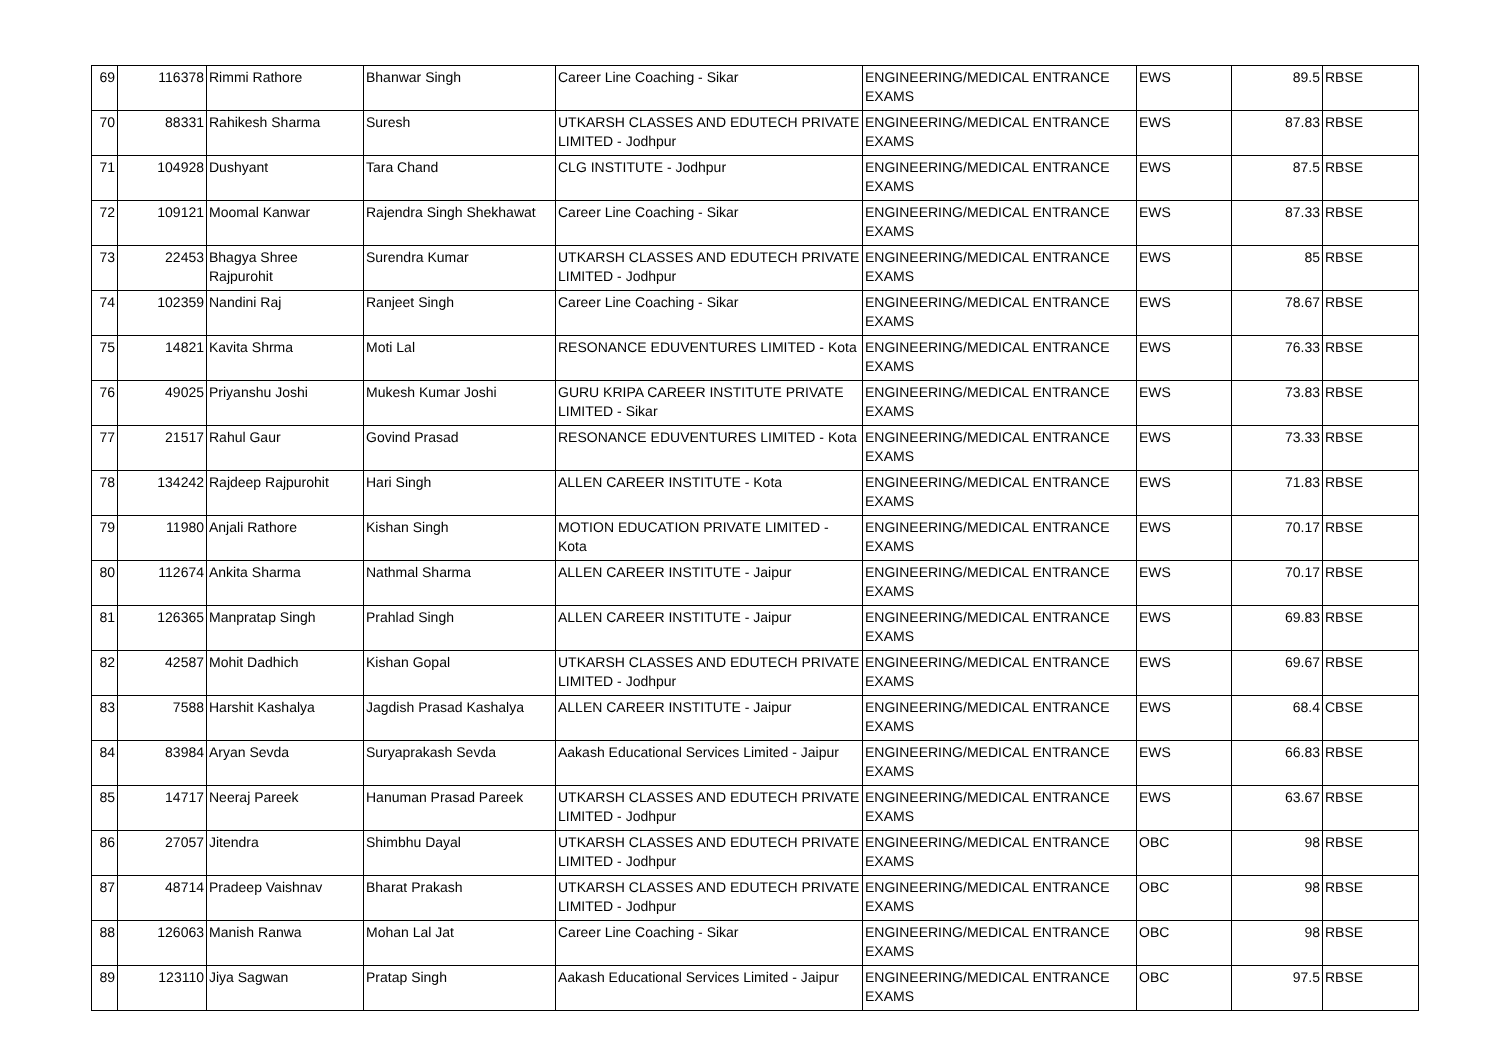| 69 | 116378 | Rimmi Rathore | Bhanwar Singh | Career Line Coaching - Sikar | ENGINEERING/MEDICAL ENTRANCE EXAMS | EWS | 89.5 | RBSE |
| 70 | 88331 | Rahikesh Sharma | Suresh | UTKARSH CLASSES AND EDUTECH PRIVATE LIMITED - Jodhpur | ENGINEERING/MEDICAL ENTRANCE EXAMS | EWS | 87.83 | RBSE |
| 71 | 104928 | Dushyant | Tara Chand | CLG INSTITUTE - Jodhpur | ENGINEERING/MEDICAL ENTRANCE EXAMS | EWS | 87.5 | RBSE |
| 72 | 109121 | Moomal Kanwar | Rajendra Singh Shekhawat | Career Line Coaching - Sikar | ENGINEERING/MEDICAL ENTRANCE EXAMS | EWS | 87.33 | RBSE |
| 73 | 22453 | Bhagya Shree Rajpurohit | Surendra Kumar | UTKARSH CLASSES AND EDUTECH PRIVATE LIMITED - Jodhpur | ENGINEERING/MEDICAL ENTRANCE EXAMS | EWS | 85 | RBSE |
| 74 | 102359 | Nandini Raj | Ranjeet Singh | Career Line Coaching - Sikar | ENGINEERING/MEDICAL ENTRANCE EXAMS | EWS | 78.67 | RBSE |
| 75 | 14821 | Kavita Shrma | Moti Lal | RESONANCE EDUVENTURES LIMITED - Kota | ENGINEERING/MEDICAL ENTRANCE EXAMS | EWS | 76.33 | RBSE |
| 76 | 49025 | Priyanshu Joshi | Mukesh Kumar Joshi | GURU KRIPA CAREER INSTITUTE PRIVATE LIMITED - Sikar | ENGINEERING/MEDICAL ENTRANCE EXAMS | EWS | 73.83 | RBSE |
| 77 | 21517 | Rahul Gaur | Govind Prasad | RESONANCE EDUVENTURES LIMITED - Kota | ENGINEERING/MEDICAL ENTRANCE EXAMS | EWS | 73.33 | RBSE |
| 78 | 134242 | Rajdeep Rajpurohit | Hari Singh | ALLEN CAREER INSTITUTE - Kota | ENGINEERING/MEDICAL ENTRANCE EXAMS | EWS | 71.83 | RBSE |
| 79 | 11980 | Anjali Rathore | Kishan Singh | MOTION EDUCATION PRIVATE LIMITED - Kota | ENGINEERING/MEDICAL ENTRANCE EXAMS | EWS | 70.17 | RBSE |
| 80 | 112674 | Ankita Sharma | Nathmal Sharma | ALLEN CAREER INSTITUTE - Jaipur | ENGINEERING/MEDICAL ENTRANCE EXAMS | EWS | 70.17 | RBSE |
| 81 | 126365 | Manpratap Singh | Prahlad Singh | ALLEN CAREER INSTITUTE - Jaipur | ENGINEERING/MEDICAL ENTRANCE EXAMS | EWS | 69.83 | RBSE |
| 82 | 42587 | Mohit Dadhich | Kishan Gopal | UTKARSH CLASSES AND EDUTECH PRIVATE LIMITED - Jodhpur | ENGINEERING/MEDICAL ENTRANCE EXAMS | EWS | 69.67 | RBSE |
| 83 | 7588 | Harshit Kashalya | Jagdish Prasad Kashalya | ALLEN CAREER INSTITUTE - Jaipur | ENGINEERING/MEDICAL ENTRANCE EXAMS | EWS | 68.4 | CBSE |
| 84 | 83984 | Aryan Sevda | Suryaprakash Sevda | Aakash Educational Services Limited - Jaipur | ENGINEERING/MEDICAL ENTRANCE EXAMS | EWS | 66.83 | RBSE |
| 85 | 14717 | Neeraj Pareek | Hanuman Prasad Pareek | UTKARSH CLASSES AND EDUTECH PRIVATE LIMITED - Jodhpur | ENGINEERING/MEDICAL ENTRANCE EXAMS | EWS | 63.67 | RBSE |
| 86 | 27057 | Jitendra | Shimbhu Dayal | UTKARSH CLASSES AND EDUTECH PRIVATE LIMITED - Jodhpur | ENGINEERING/MEDICAL ENTRANCE EXAMS | OBC | 98 | RBSE |
| 87 | 48714 | Pradeep Vaishnav | Bharat Prakash | UTKARSH CLASSES AND EDUTECH PRIVATE LIMITED - Jodhpur | ENGINEERING/MEDICAL ENTRANCE EXAMS | OBC | 98 | RBSE |
| 88 | 126063 | Manish Ranwa | Mohan Lal Jat | Career Line Coaching - Sikar | ENGINEERING/MEDICAL ENTRANCE EXAMS | OBC | 98 | RBSE |
| 89 | 123110 | Jiya Sagwan | Pratap Singh | Aakash Educational Services Limited - Jaipur | ENGINEERING/MEDICAL ENTRANCE EXAMS | OBC | 97.5 | RBSE |